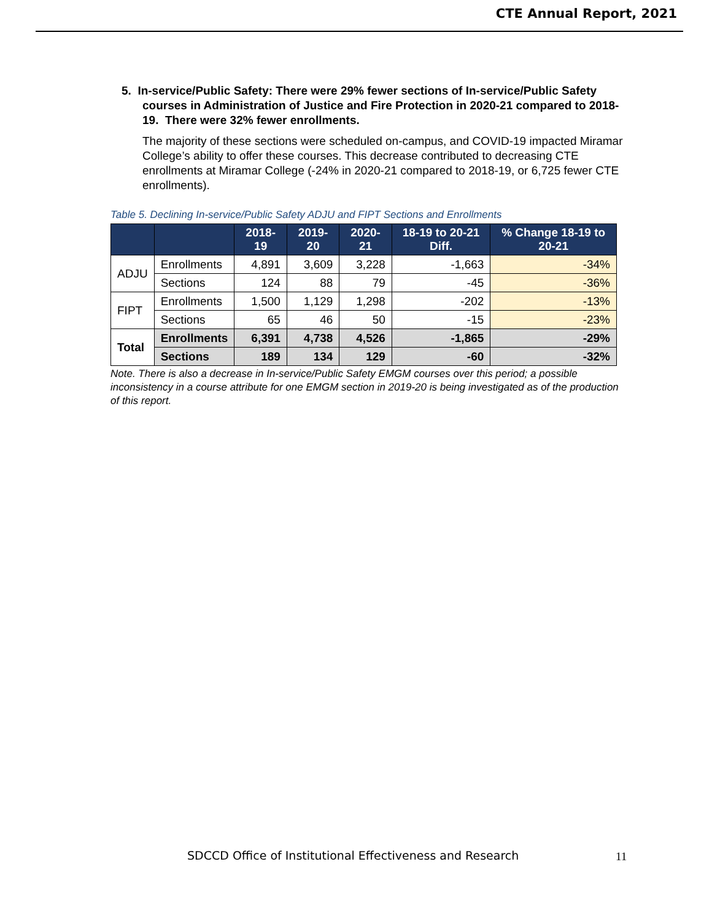CTE Annual Report, 2021
5. In-service/Public Safety: There were 29% fewer sections of In-service/Public Safety courses in Administration of Justice and Fire Protection in 2020-21 compared to 2018-19. There were 32% fewer enrollments.
The majority of these sections were scheduled on-campus, and COVID-19 impacted Miramar College’s ability to offer these courses. This decrease contributed to decreasing CTE enrollments at Miramar College (-24% in 2020-21 compared to 2018-19, or 6,725 fewer CTE enrollments).
Table 5. Declining In-service/Public Safety ADJU and FIPT Sections and Enrollments
| | | 2018-19 | 2019-20 | 2020-21 | 18-19 to 20-21 Diff. | % Change 18-19 to 20-21 |
| --- | --- | --- | --- | --- | --- | --- |
| ADJU | Enrollments | 4,891 | 3,609 | 3,228 | -1,663 | -34% |
| | Sections | 124 | 88 | 79 | -45 | -36% |
| FIPT | Enrollments | 1,500 | 1,129 | 1,298 | -202 | -13% |
| | Sections | 65 | 46 | 50 | -15 | -23% |
| Total | Enrollments | 6,391 | 4,738 | 4,526 | -1,865 | -29% |
| | Sections | 189 | 134 | 129 | -60 | -32% |
Note. There is also a decrease in In-service/Public Safety EMGM courses over this period; a possible inconsistency in a course attribute for one EMGM section in 2019-20 is being investigated as of the production of this report.
SDCCD Office of Institutional Effectiveness and Research
11